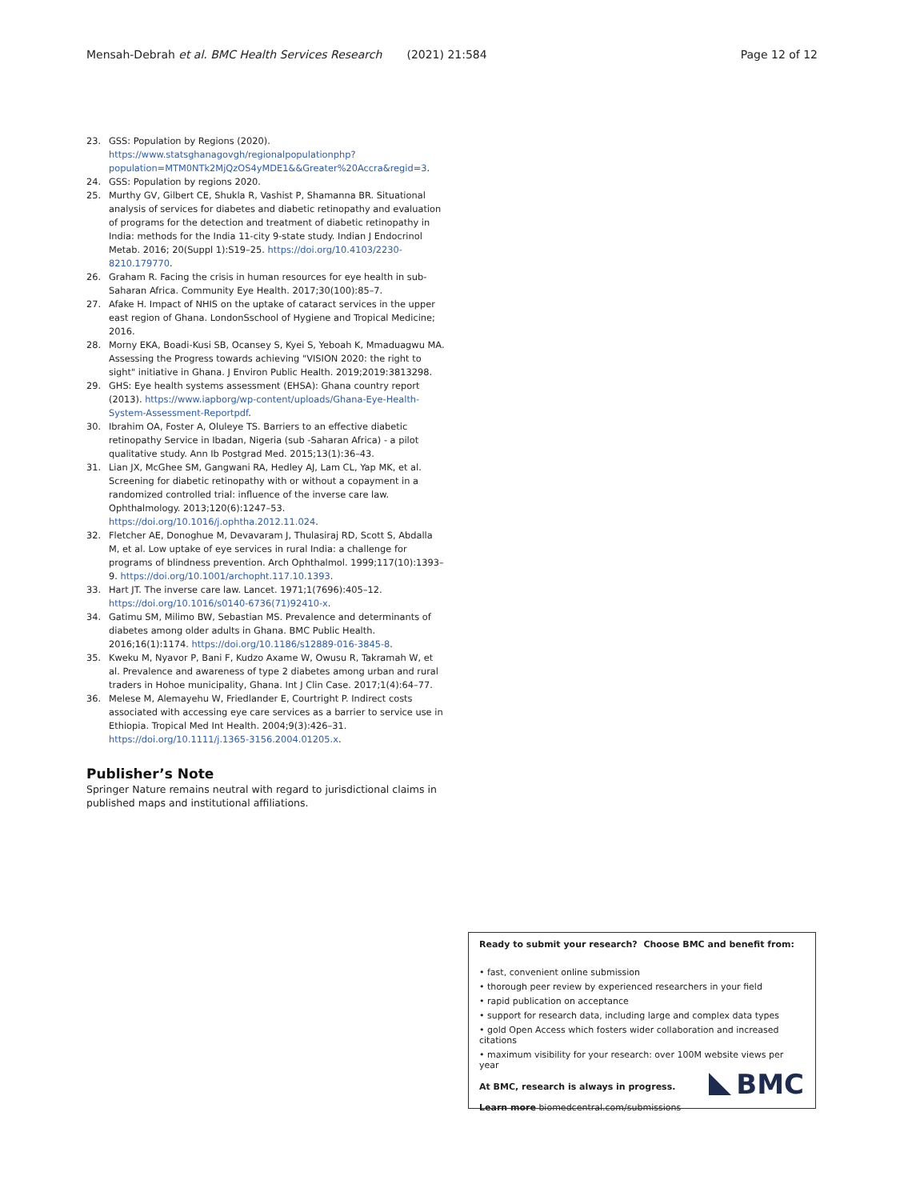Mensah-Debrah et al. BMC Health Services Research (2021) 21:584 Page 12 of 12
23. GSS: Population by Regions (2020). https://www.statsghanagovgh/regionalpopulationphp?population=MTM0NTk2MjQzOS4yMDE1&&Greater%20Accra&regid=3.
24. GSS: Population by regions 2020.
25. Murthy GV, Gilbert CE, Shukla R, Vashist P, Shamanna BR. Situational analysis of services for diabetes and diabetic retinopathy and evaluation of programs for the detection and treatment of diabetic retinopathy in India: methods for the India 11-city 9-state study. Indian J Endocrinol Metab. 2016; 20(Suppl 1):S19–25. https://doi.org/10.4103/2230-8210.179770.
26. Graham R. Facing the crisis in human resources for eye health in sub-Saharan Africa. Community Eye Health. 2017;30(100):85–7.
27. Afake H. Impact of NHIS on the uptake of cataract services in the upper east region of Ghana. LondonSschool of Hygiene and Tropical Medicine; 2016.
28. Morny EKA, Boadi-Kusi SB, Ocansey S, Kyei S, Yeboah K, Mmaduagwu MA. Assessing the Progress towards achieving "VISION 2020: the right to sight" initiative in Ghana. J Environ Public Health. 2019;2019:3813298.
29. GHS: Eye health systems assessment (EHSA): Ghana country report (2013). https://www.iapborg/wp-content/uploads/Ghana-Eye-Health-System-Assessment-Reportpdf.
30. Ibrahim OA, Foster A, Oluleye TS. Barriers to an effective diabetic retinopathy Service in Ibadan, Nigeria (sub -Saharan Africa) - a pilot qualitative study. Ann Ib Postgrad Med. 2015;13(1):36–43.
31. Lian JX, McGhee SM, Gangwani RA, Hedley AJ, Lam CL, Yap MK, et al. Screening for diabetic retinopathy with or without a copayment in a randomized controlled trial: influence of the inverse care law. Ophthalmology. 2013;120(6):1247–53. https://doi.org/10.1016/j.ophtha.2012.11.024.
32. Fletcher AE, Donoghue M, Devavaram J, Thulasiraj RD, Scott S, Abdalla M, et al. Low uptake of eye services in rural India: a challenge for programs of blindness prevention. Arch Ophthalmol. 1999;117(10):1393–9. https://doi.org/10.1001/archopht.117.10.1393.
33. Hart JT. The inverse care law. Lancet. 1971;1(7696):405–12. https://doi.org/10.1016/s0140-6736(71)92410-x.
34. Gatimu SM, Milimo BW, Sebastian MS. Prevalence and determinants of diabetes among older adults in Ghana. BMC Public Health. 2016;16(1):1174. https://doi.org/10.1186/s12889-016-3845-8.
35. Kweku M, Nyavor P, Bani F, Kudzo Axame W, Owusu R, Takramah W, et al. Prevalence and awareness of type 2 diabetes among urban and rural traders in Hohoe municipality, Ghana. Int J Clin Case. 2017;1(4):64–77.
36. Melese M, Alemayehu W, Friedlander E, Courtright P. Indirect costs associated with accessing eye care services as a barrier to service use in Ethiopia. Tropical Med Int Health. 2004;9(3):426–31. https://doi.org/10.1111/j.1365-3156.2004.01205.x.
Publisher’s Note
Springer Nature remains neutral with regard to jurisdictional claims in published maps and institutional affiliations.
Ready to submit your research? Choose BMC and benefit from:
• fast, convenient online submission
• thorough peer review by experienced researchers in your field
• rapid publication on acceptance
• support for research data, including large and complex data types
• gold Open Access which fosters wider collaboration and increased citations
• maximum visibility for your research: over 100M website views per year
At BMC, research is always in progress.
Learn more biomedcentral.com/submissions
BMC